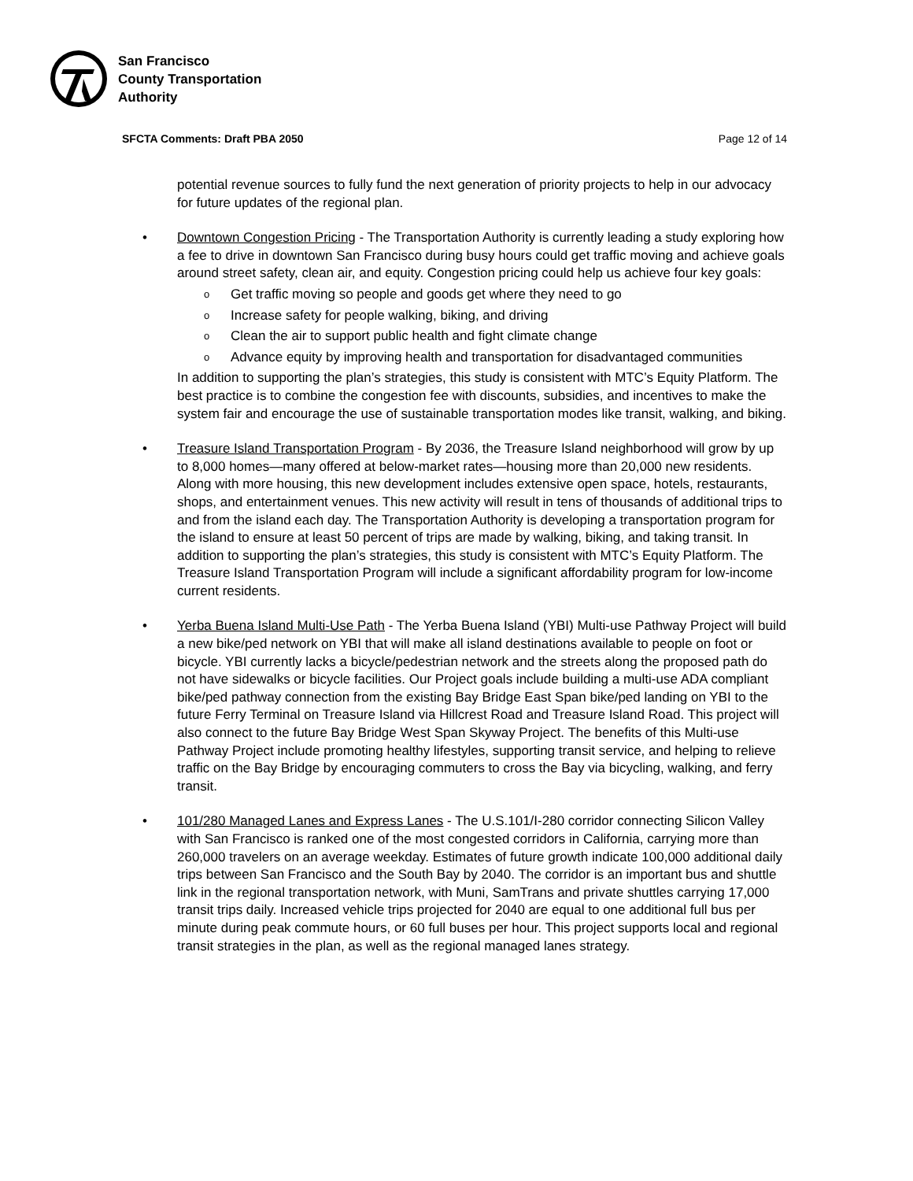San Francisco
County Transportation
Authority
SFCTA Comments: Draft PBA 2050 Page 12 of 14
potential revenue sources to fully fund the next generation of priority projects to help in our advocacy for future updates of the regional plan.
• Downtown Congestion Pricing - The Transportation Authority is currently leading a study exploring how a fee to drive in downtown San Francisco during busy hours could get traffic moving and achieve goals around street safety, clean air, and equity. Congestion pricing could help us achieve four key goals:
o Get traffic moving so people and goods get where they need to go
o Increase safety for people walking, biking, and driving
o Clean the air to support public health and fight climate change
o Advance equity by improving health and transportation for disadvantaged communities
In addition to supporting the plan’s strategies, this study is consistent with MTC’s Equity Platform. The best practice is to combine the congestion fee with discounts, subsidies, and incentives to make the system fair and encourage the use of sustainable transportation modes like transit, walking, and biking.
• Treasure Island Transportation Program - By 2036, the Treasure Island neighborhood will grow by up to 8,000 homes—many offered at below-market rates—housing more than 20,000 new residents. Along with more housing, this new development includes extensive open space, hotels, restaurants, shops, and entertainment venues. This new activity will result in tens of thousands of additional trips to and from the island each day. The Transportation Authority is developing a transportation program for the island to ensure at least 50 percent of trips are made by walking, biking, and taking transit. In addition to supporting the plan’s strategies, this study is consistent with MTC’s Equity Platform. The Treasure Island Transportation Program will include a significant affordability program for low-income current residents.
• Yerba Buena Island Multi-Use Path - The Yerba Buena Island (YBI) Multi-use Pathway Project will build a new bike/ped network on YBI that will make all island destinations available to people on foot or bicycle. YBI currently lacks a bicycle/pedestrian network and the streets along the proposed path do not have sidewalks or bicycle facilities. Our Project goals include building a multi-use ADA compliant bike/ped pathway connection from the existing Bay Bridge East Span bike/ped landing on YBI to the future Ferry Terminal on Treasure Island via Hillcrest Road and Treasure Island Road. This project will also connect to the future Bay Bridge West Span Skyway Project. The benefits of this Multi-use Pathway Project include promoting healthy lifestyles, supporting transit service, and helping to relieve traffic on the Bay Bridge by encouraging commuters to cross the Bay via bicycling, walking, and ferry transit.
• 101/280 Managed Lanes and Express Lanes - The U.S.101/I-280 corridor connecting Silicon Valley with San Francisco is ranked one of the most congested corridors in California, carrying more than 260,000 travelers on an average weekday. Estimates of future growth indicate 100,000 additional daily trips between San Francisco and the South Bay by 2040. The corridor is an important bus and shuttle link in the regional transportation network, with Muni, SamTrans and private shuttles carrying 17,000 transit trips daily. Increased vehicle trips projected for 2040 are equal to one additional full bus per minute during peak commute hours, or 60 full buses per hour. This project supports local and regional transit strategies in the plan, as well as the regional managed lanes strategy.